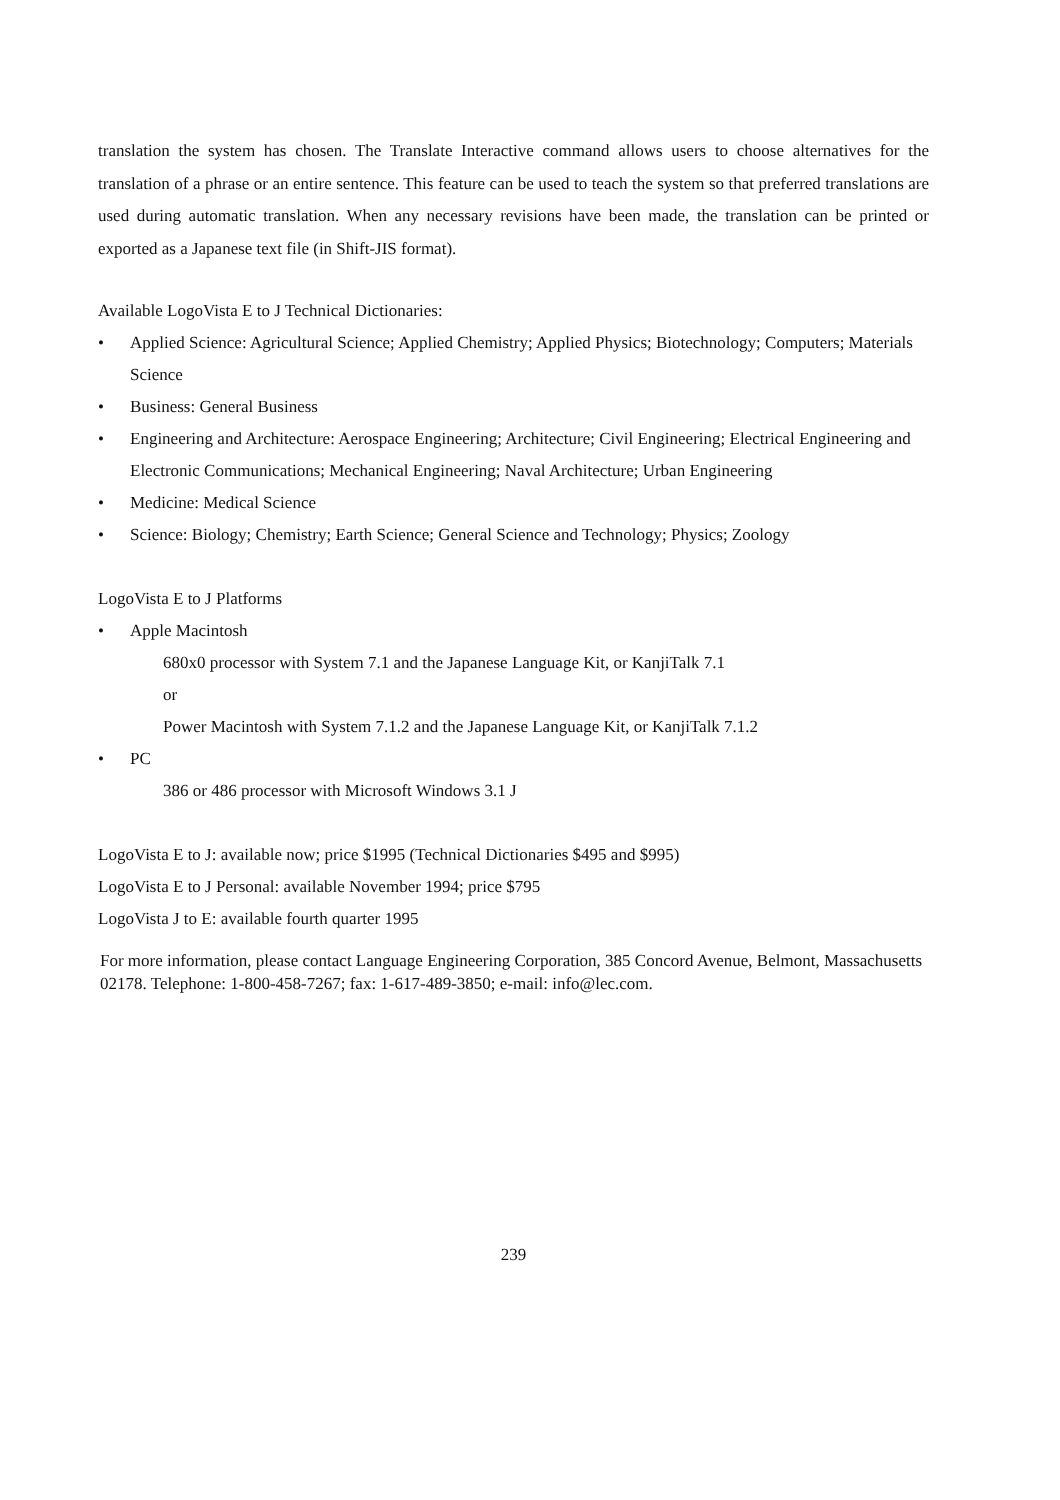translation the system has chosen. The Translate Interactive command allows users to choose alternatives for the translation of a phrase or an entire sentence. This feature can be used to teach the system so that preferred translations are used during automatic translation. When any necessary revisions have been made, the translation can be printed or exported as a Japanese text file (in Shift-JIS format).
Available LogoVista E to J Technical Dictionaries:
• Applied Science: Agricultural Science; Applied Chemistry; Applied Physics; Biotechnology; Computers; Materials Science
• Business: General Business
• Engineering and Architecture: Aerospace Engineering; Architecture; Civil Engineering; Electrical Engineering and Electronic Communications; Mechanical Engineering; Naval Architecture; Urban Engineering
• Medicine: Medical Science
• Science: Biology; Chemistry; Earth Science; General Science and Technology; Physics; Zoology
LogoVista E to J Platforms
• Apple Macintosh
680x0 processor with System 7.1 and the Japanese Language Kit, or KanjiTalk 7.1
or
Power Macintosh with System 7.1.2 and the Japanese Language Kit, or KanjiTalk 7.1.2
• PC
386 or 486 processor with Microsoft Windows 3.1 J
LogoVista E to J: available now; price $1995 (Technical Dictionaries $495 and $995)
LogoVista E to J Personal: available November 1994; price $795
LogoVista J to E: available fourth quarter 1995
For more information, please contact Language Engineering Corporation, 385 Concord Avenue, Belmont, Massachusetts 02178. Telephone: 1-800-458-7267; fax: 1-617-489-3850; e-mail: info@lec.com.
239